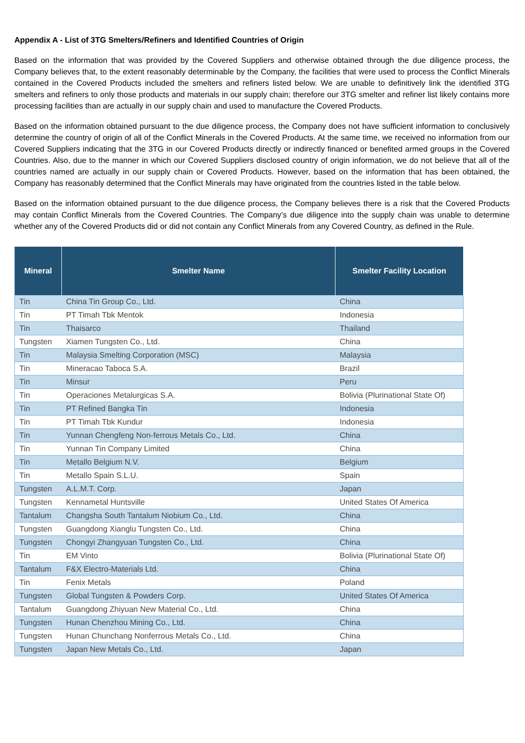Appendix A - List of 3TG Smelters/Refiners and Identified Countries of Origin
Based on the information that was provided by the Covered Suppliers and otherwise obtained through the due diligence process, the Company believes that, to the extent reasonably determinable by the Company, the facilities that were used to process the Conflict Minerals contained in the Covered Products included the smelters and refiners listed below. We are unable to definitively link the identified 3TG smelters and refiners to only those products and materials in our supply chain; therefore our 3TG smelter and refiner list likely contains more processing facilities than are actually in our supply chain and used to manufacture the Covered Products.
Based on the information obtained pursuant to the due diligence process, the Company does not have sufficient information to conclusively determine the country of origin of all of the Conflict Minerals in the Covered Products. At the same time, we received no information from our Covered Suppliers indicating that the 3TG in our Covered Products directly or indirectly financed or benefited armed groups in the Covered Countries. Also, due to the manner in which our Covered Suppliers disclosed country of origin information, we do not believe that all of the countries named are actually in our supply chain or Covered Products. However, based on the information that has been obtained, the Company has reasonably determined that the Conflict Minerals may have originated from the countries listed in the table below.
Based on the information obtained pursuant to the due diligence process, the Company believes there is a risk that the Covered Products may contain Conflict Minerals from the Covered Countries. The Company’s due diligence into the supply chain was unable to determine whether any of the Covered Products did or did not contain any Conflict Minerals from any Covered Country, as defined in the Rule.
| Mineral | Smelter Name | Smelter Facility Location |
| --- | --- | --- |
| Tin | China Tin Group Co., Ltd. | China |
| Tin | PT Timah Tbk Mentok | Indonesia |
| Tin | Thaisarco | Thailand |
| Tungsten | Xiamen Tungsten Co., Ltd. | China |
| Tin | Malaysia Smelting Corporation (MSC) | Malaysia |
| Tin | Mineracao Taboca S.A. | Brazil |
| Tin | Minsur | Peru |
| Tin | Operaciones Metalurgicas S.A. | Bolivia (Plurinational State Of) |
| Tin | PT Refined Bangka Tin | Indonesia |
| Tin | PT Timah Tbk Kundur | Indonesia |
| Tin | Yunnan Chengfeng Non-ferrous Metals Co., Ltd. | China |
| Tin | Yunnan Tin Company Limited | China |
| Tin | Metallo Belgium N.V. | Belgium |
| Tin | Metallo Spain S.L.U. | Spain |
| Tungsten | A.L.M.T. Corp. | Japan |
| Tungsten | Kennametal Huntsville | United States Of America |
| Tantalum | Changsha South Tantalum Niobium Co., Ltd. | China |
| Tungsten | Guangdong Xianglu Tungsten Co., Ltd. | China |
| Tungsten | Chongyi Zhangyuan Tungsten Co., Ltd. | China |
| Tin | EM Vinto | Bolivia (Plurinational State Of) |
| Tantalum | F&X Electro-Materials Ltd. | China |
| Tin | Fenix Metals | Poland |
| Tungsten | Global Tungsten & Powders Corp. | United States Of America |
| Tantalum | Guangdong Zhiyuan New Material Co., Ltd. | China |
| Tungsten | Hunan Chenzhou Mining Co., Ltd. | China |
| Tungsten | Hunan Chunchang Nonferrous Metals Co., Ltd. | China |
| Tungsten | Japan New Metals Co., Ltd. | Japan |